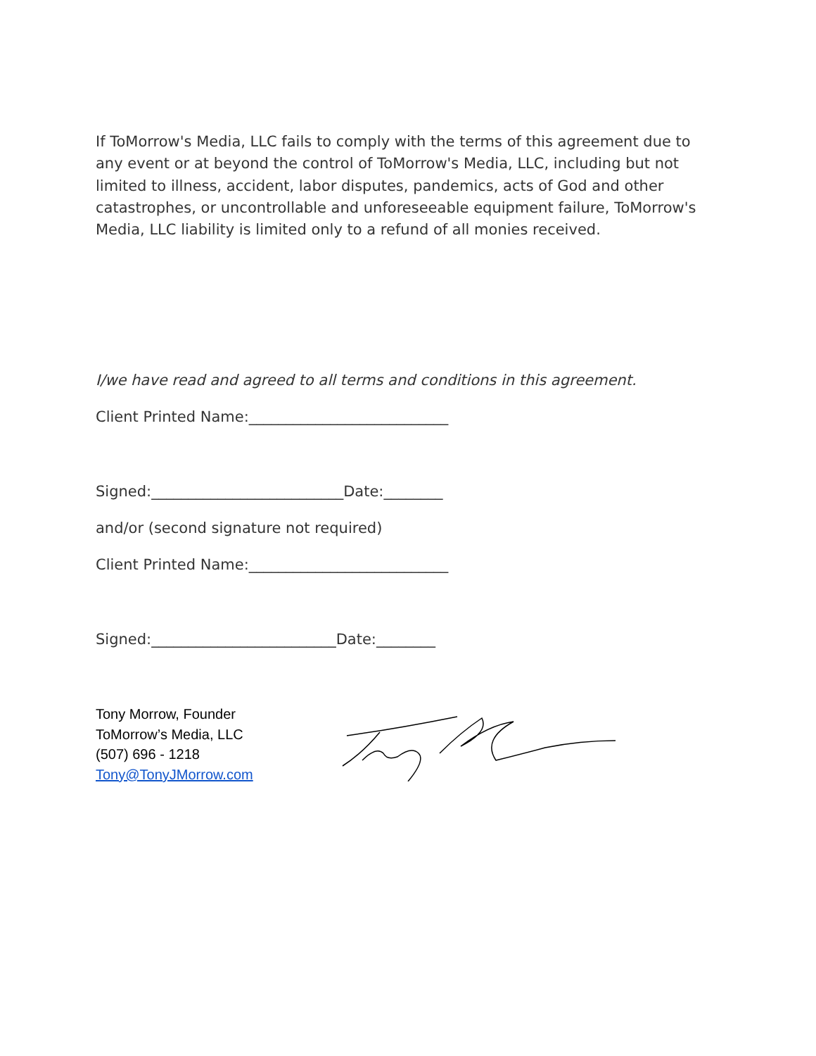If ToMorrow's Media, LLC fails to comply with the terms of this agreement due to any event or at beyond the control of ToMorrow's Media, LLC, including but not limited to illness, accident, labor disputes, pandemics, acts of God and other catastrophes, or uncontrollable and unforeseeable equipment failure, ToMorrow's Media, LLC liability is limited only to a refund of all monies received.
I/we have read and agreed to all terms and conditions in this agreement.
Client Printed Name:___________________________
Signed:__________________________Date:________
and/or (second signature not required)
Client Printed Name:___________________________
Signed:_________________________Date:________
Tony Morrow, Founder
ToMorrow’s Media, LLC
(507) 696 - 1218
Tony@TonyJMorrow.com